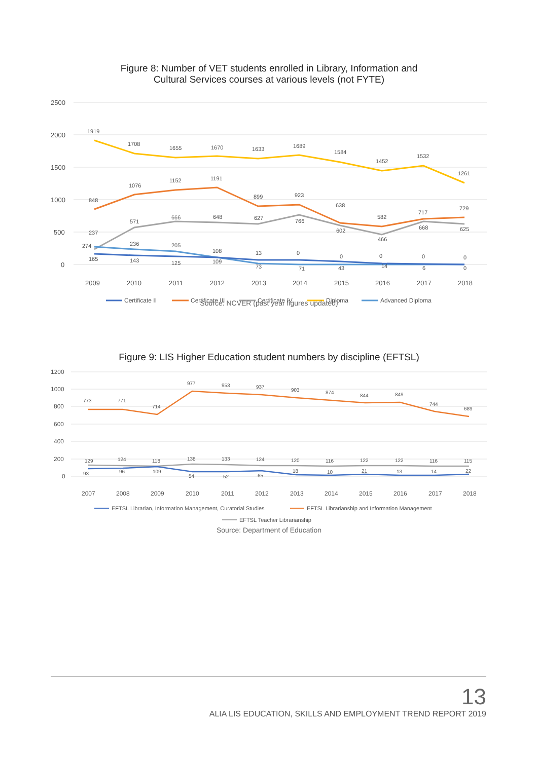Figure 8: Number of VET students enrolled in Library, Information and
Cultural Services courses at various levels (not FYTE)
2500
2000
1500
1000
500
0
2009
2010
2011
2012
2013
2014
2015
2016
2017
2018
1919
1708
1655
1670
1633
1689
1584
1452
1532
1261
848
1076
1152
1191
899
923
638
582
717
729
237
571
666
648
627
766
602
466
668
625
274
236
205
108
13
0
0
0
0
0
165
143
125
109
73
71
43
14
6
0
Certificate II
Certificate III
Certificate IV
Diploma
Advanced Diploma
Source: NCVER (past year figures updated)
Figure 9: LIS Higher Education student numbers by discipline (EFTSL)
1200
1000
800
600
400
200
0
2007
2008
2009
2010
2011
2012
2013
2014
2015
2016
2017
2018
773
771
714
977
953
937
903
874
844
849
744
689
129
124
118
138
133
124
120
116
122
122
116
115
93
96
109
54
52
65
18
10
21
13
14
22
EFTSL Librarian, Information Management, Curatorial Studies
EFTSL Librarianship and Information Management
EFTSL Teacher Librarianship
Source: Department of Education
13
ALIA LIS EDUCATION, SKILLS AND EMPLOYMENT TREND REPORT 2019